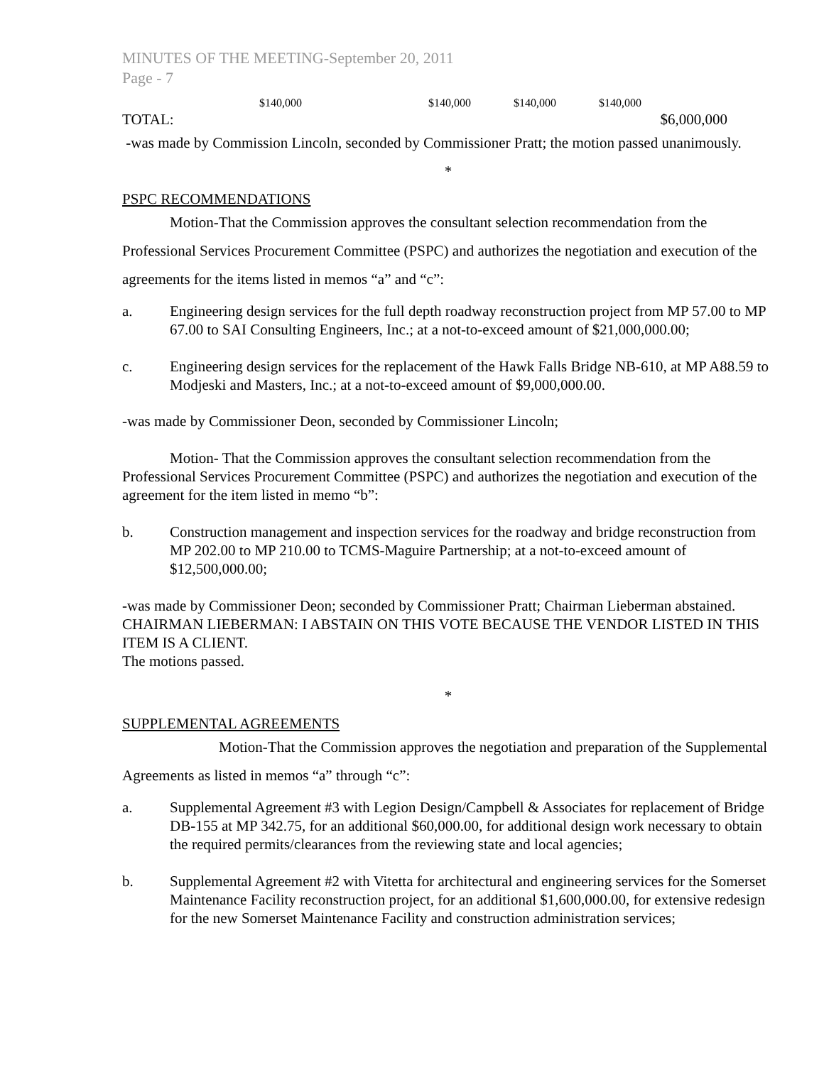MINUTES OF THE MEETING-September 20, 2011
Page - 7
$140,000 $140,000 $140,000 $140,000
TOTAL: $6,000,000
-was made by Commission Lincoln, seconded by Commissioner Pratt; the motion passed unanimously.
*
PSPC RECOMMENDATIONS
Motion-That the Commission approves the consultant selection recommendation from the Professional Services Procurement Committee (PSPC) and authorizes the negotiation and execution of the agreements for the items listed in memos “a” and “c”:
a. Engineering design services for the full depth roadway reconstruction project from MP 57.00 to MP 67.00 to SAI Consulting Engineers, Inc.; at a not-to-exceed amount of $21,000,000.00;
c. Engineering design services for the replacement of the Hawk Falls Bridge NB-610, at MP A88.59 to Modjeski and Masters, Inc.; at a not-to-exceed amount of $9,000,000.00.
-was made by Commissioner Deon, seconded by Commissioner Lincoln;
Motion- That the Commission approves the consultant selection recommendation from the Professional Services Procurement Committee (PSPC) and authorizes the negotiation and execution of the agreement for the item listed in memo “b”:
b. Construction management and inspection services for the roadway and bridge reconstruction from MP 202.00 to MP 210.00 to TCMS-Maguire Partnership; at a not-to-exceed amount of $12,500,000.00;
-was made by Commissioner Deon; seconded by Commissioner Pratt; Chairman Lieberman abstained.
CHAIRMAN LIEBERMAN: I ABSTAIN ON THIS VOTE BECAUSE THE VENDOR LISTED IN THIS ITEM IS A CLIENT.
The motions passed.
*
SUPPLEMENTAL AGREEMENTS
Motion-That the Commission approves the negotiation and preparation of the Supplemental Agreements as listed in memos “a” through “c”:
a. Supplemental Agreement #3 with Legion Design/Campbell & Associates for replacement of Bridge DB-155 at MP 342.75, for an additional $60,000.00, for additional design work necessary to obtain the required permits/clearances from the reviewing state and local agencies;
b. Supplemental Agreement #2 with Vitetta for architectural and engineering services for the Somerset Maintenance Facility reconstruction project, for an additional $1,600,000.00, for extensive redesign for the new Somerset Maintenance Facility and construction administration services;